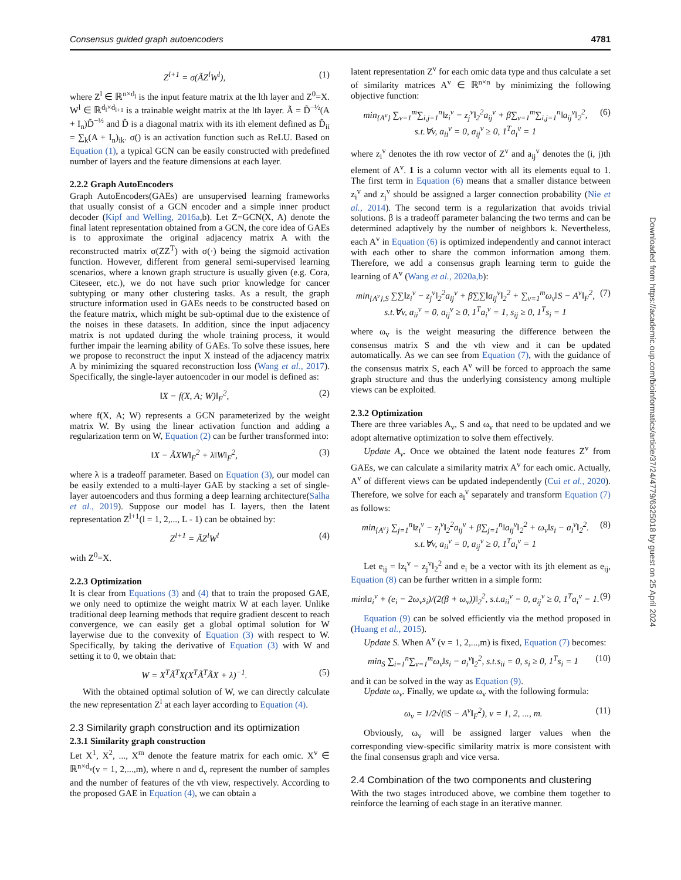Consensus guided graph autoencoders 4781
Z<sup>l+1</sup> = σ(ÃZ<sup>l</sup>W<sup>l</sup>), (1)
where Z<sup>l</sup> ∈ ℝ<sup>n×d<sub>l</sub></sup> is the input feature matrix at the lth layer and Z<sup>0</sup>=X. W<sup>l</sup> ∈ ℝ<sup>d<sub>l</sub>×d<sub>l+1</sub></sup> is a trainable weight matrix at the lth layer. Ã = D̃<sup>−½</sup>(A + I<sub>n</sub>)D̃<sup>−½</sup> and D̃ is a diagonal matrix with its ith element defined as D̃<sub>ii</sub> = ∑<sub>k</sub>(A + I<sub>n</sub>)<sub>ik</sub>. σ() is an activation function such as ReLU. Based on Equation (1), a typical GCN can be easily constructed with predefined number of layers and the feature dimensions at each layer.
2.2.2 Graph AutoEncoders
Graph AutoEncoders(GAEs) are unsupervised learning frameworks that usually consist of a GCN encoder and a simple inner product decoder (Kipf and Welling, 2016a,b). Let Z=GCN(X, A) denote the final latent representation obtained from a GCN, the core idea of GAEs is to approximate the original adjacency matrix A with the reconstructed matrix σ(ZZ<sup>T</sup>) with σ(·) being the sigmoid activation function. However, different from general semi-supervised learning scenarios, where a known graph structure is usually given (e.g. Cora, Citeseer, etc.), we do not have such prior knowledge for cancer subtyping or many other clustering tasks. As a result, the graph structure information used in GAEs needs to be constructed based on the feature matrix, which might be sub-optimal due to the existence of the noises in these datasets. In addition, since the input adjacency matrix is not updated during the whole training process, it would further impair the learning ability of GAEs. To solve these issues, here we propose to reconstruct the input X instead of the adjacency matrix A by minimizing the squared reconstruction loss (Wang et al., 2017). Specifically, the single-layer autoencoder in our model is defined as:
‖X − f(X, A; W)‖<sub>F</sub><sup>2</sup>, (2)
where f(X, A; W) represents a GCN parameterized by the weight matrix W. By using the linear activation function and adding a regularization term on W, Equation (2) can be further transformed into:
‖X − ÃXW‖<sub>F</sub><sup>2</sup> + λ‖W‖<sub>F</sub><sup>2</sup>, (3)
where λ is a tradeoff parameter. Based on Equation (3), our model can be easily extended to a multi-layer GAE by stacking a set of single-layer autoencoders and thus forming a deep learning architecture(Salha et al., 2019). Suppose our model has L layers, then the latent representation Z<sup>l+1</sup>(l = 1, 2,..., L - 1) can be obtained by:
Z<sup>l+1</sup> = ÃZ<sup>l</sup>W<sup>l</sup> (4)
with Z<sup>0</sup>=X.
2.2.3 Optimization
It is clear from Equations (3) and (4) that to train the proposed GAE, we only need to optimize the weight matrix W at each layer. Unlike traditional deep learning methods that require gradient descent to reach convergence, we can easily get a global optimal solution for W layerwise due to the convexity of Equation (3) with respect to W. Specifically, by taking the derivative of Equation (3) with W and setting it to 0, we obtain that:
W = X<sup>T</sup>Ã<sup>T</sup>X(X<sup>T</sup>Ã<sup>T</sup>ÃX + λ)<sup>−1</sup>. (5)
With the obtained optimal solution of W, we can directly calculate the new representation Z<sup>l</sup> at each layer according to Equation (4).
2.3 Similarity graph construction and its optimization
2.3.1 Similarity graph construction
Let X<sup>1</sup>, X<sup>2</sup>, ..., X<sup>m</sup> denote the feature matrix for each omic. X<sup>v</sup> ∈ ℝ<sup>n×d<sub>v</sub></sup>(v = 1, 2,...,m), where n and d<sub>v</sub> represent the number of samples and the number of features of the vth view, respectively. According to the proposed GAE in Equation (4), we can obtain a
latent representation Z<sup>v</sup> for each omic data type and thus calculate a set of similarity matrices A<sup>v</sup> ∈ ℝ<sup>n×n</sup> by minimizing the following objective function:
min<sub>{A<sup>v</sup>}</sub> ∑<sub>v=1</sub><sup>m</sup>∑<sub>i,j=1</sub><sup>n</sup>‖z<sub>i</sub><sup>v</sup> − z<sub>j</sub><sup>v</sup>‖<sub>2</sub><sup>2</sup>a<sub>ij</sub><sup>v</sup> + β∑<sub>v=1</sub><sup>m</sup>∑<sub>i,j=1</sub><sup>n</sup>‖a<sub>ij</sub><sup>v</sup>‖<sub>2</sub><sup>2</sup>,
s.t.∀v, a<sub>ii</sub><sup>v</sup> = 0, a<sub>ij</sub><sup>v</sup> ≥ 0, 1<sup>T</sup>a<sub>i</sub><sup>v</sup> = 1 (6)
where z<sub>i</sub><sup>v</sup> denotes the ith row vector of Z<sup>v</sup> and a<sub>ij</sub><sup>v</sup> denotes the (i, j)th element of A<sup>v</sup>. 1 is a column vector with all its elements equal to 1. The first term in Equation (6) means that a smaller distance between z<sub>i</sub><sup>v</sup> and z<sub>j</sub><sup>v</sup> should be assigned a larger connection probability (Nie et al., 2014). The second term is a regularization that avoids trivial solutions. β is a tradeoff parameter balancing the two terms and can be determined adaptively by the number of neighbors k. Nevertheless, each A<sup>v</sup> in Equation (6) is optimized independently and cannot interact with each other to share the common information among them. Therefore, we add a consensus graph learning term to guide the learning of A<sup>v</sup> (Wang et al., 2020a,b):
min<sub>{A<sup>v</sup>},S</sub> ∑∑‖z<sub>i</sub><sup>v</sup> − z<sub>j</sub><sup>v</sup>‖<sub>2</sub><sup>2</sup>a<sub>ij</sub><sup>v</sup> + β∑∑‖a<sub>ij</sub><sup>v</sup>‖<sub>2</sub><sup>2</sup> + ∑<sub>v=1</sub><sup>m</sup>ω<sub>v</sub>‖S − A<sup>v</sup>‖<sub>F</sub><sup>2</sup>,
s.t.∀v, a<sub>ii</sub><sup>v</sup> = 0, a<sub>ij</sub><sup>v</sup> ≥ 0, 1<sup>T</sup>a<sub>i</sub><sup>v</sup> = 1, s<sub>ij</sub> ≥ 0, 1<sup>T</sup>s<sub>i</sub> = 1 (7)
where ω<sub>v</sub> is the weight measuring the difference between the consensus matrix S and the vth view and it can be updated automatically. As we can see from Equation (7), with the guidance of the consensus matrix S, each A<sup>v</sup> will be forced to approach the same graph structure and thus the underlying consistency among multiple views can be exploited.
2.3.2 Optimization
There are three variables A<sub>v</sub>, S and ω<sub>v</sub> that need to be updated and we adopt alternative optimization to solve them effectively.
Update A<sub>v</sub>. Once we obtained the latent node features Z<sup>v</sup> from GAEs, we can calculate a similarity matrix A<sup>v</sup> for each omic. Actually, A<sup>v</sup> of different views can be updated independently (Cui et al., 2020). Therefore, we solve for each a<sub>i</sub><sup>v</sup> separately and transform Equation (7) as follows:
min<sub>{A<sup>v</sup>}</sub> ∑<sub>j=1</sub><sup>n</sup>‖z<sub>i</sub><sup>v</sup> − z<sub>j</sub><sup>v</sup>‖<sub>2</sub><sup>2</sup>a<sub>ij</sub><sup>v</sup> + β∑<sub>j=1</sub><sup>n</sup>‖a<sub>ij</sub><sup>v</sup>‖<sub>2</sub><sup>2</sup> + ω<sub>v</sub>‖s<sub>i</sub> − a<sub>i</sub><sup>v</sup>‖<sub>2</sub><sup>2</sup>.
s.t.∀v, a<sub>ii</sub><sup>v</sup> = 0, a<sub>ij</sub><sup>v</sup> ≥ 0, 1<sup>T</sup>a<sub>i</sub><sup>v</sup> = 1 (8)
Let e<sub>ij</sub> = ‖z<sub>i</sub><sup>v</sup> − z<sub>j</sub><sup>v</sup>‖<sub>2</sub><sup>2</sup> and e<sub>i</sub> be a vector with its jth element as e<sub>ij</sub>, Equation (8) can be further written in a simple form:
min‖a<sub>i</sub><sup>v</sup> + (e<sub>i</sub> − 2ω<sub>v</sub>s<sub>i</sub>)/(2(β + ω<sub>v</sub>))‖<sub>2</sub><sup>2</sup>, s.t.a<sub>ii</sub><sup>v</sup> = 0, a<sub>ij</sub><sup>v</sup> ≥ 0, 1<sup>T</sup>a<sub>i</sub><sup>v</sup> = 1. (9)
Equation (9) can be solved efficiently via the method proposed in (Huang et al., 2015).
Update S. When A<sup>v</sup> (v = 1, 2,...,m) is fixed, Equation (7) becomes:
min<sub>S</sub> ∑<sub>i=1</sub><sup>n</sup>∑<sub>v=1</sub><sup>m</sup>ω<sub>v</sub>‖s<sub>i</sub> − a<sub>i</sub><sup>v</sup>‖<sub>2</sub><sup>2</sup>, s.t.s<sub>ii</sub> = 0, s<sub>i</sub> ≥ 0, 1<sup>T</sup>s<sub>i</sub> = 1 (10)
and it can be solved in the way as Equation (9).
Update ω<sub>v</sub>. Finally, we update ω<sub>v</sub> with the following formula:
ω<sub>v</sub> = 1/2√(‖S − A<sup>v</sup>‖<sub>F</sub><sup>2</sup>), v = 1, 2, ..., m. (11)
Obviously, ω<sub>v</sub> will be assigned larger values when the corresponding view-specific similarity matrix is more consistent with the final consensus graph and vice versa.
2.4 Combination of the two components and clustering
With the two stages introduced above, we combine them together to reinforce the learning of each stage in an iterative manner.
Downloaded from https://academic.oup.com/bioinformatics/article/37/24/4779/6325018 by guest on 25 April 2024